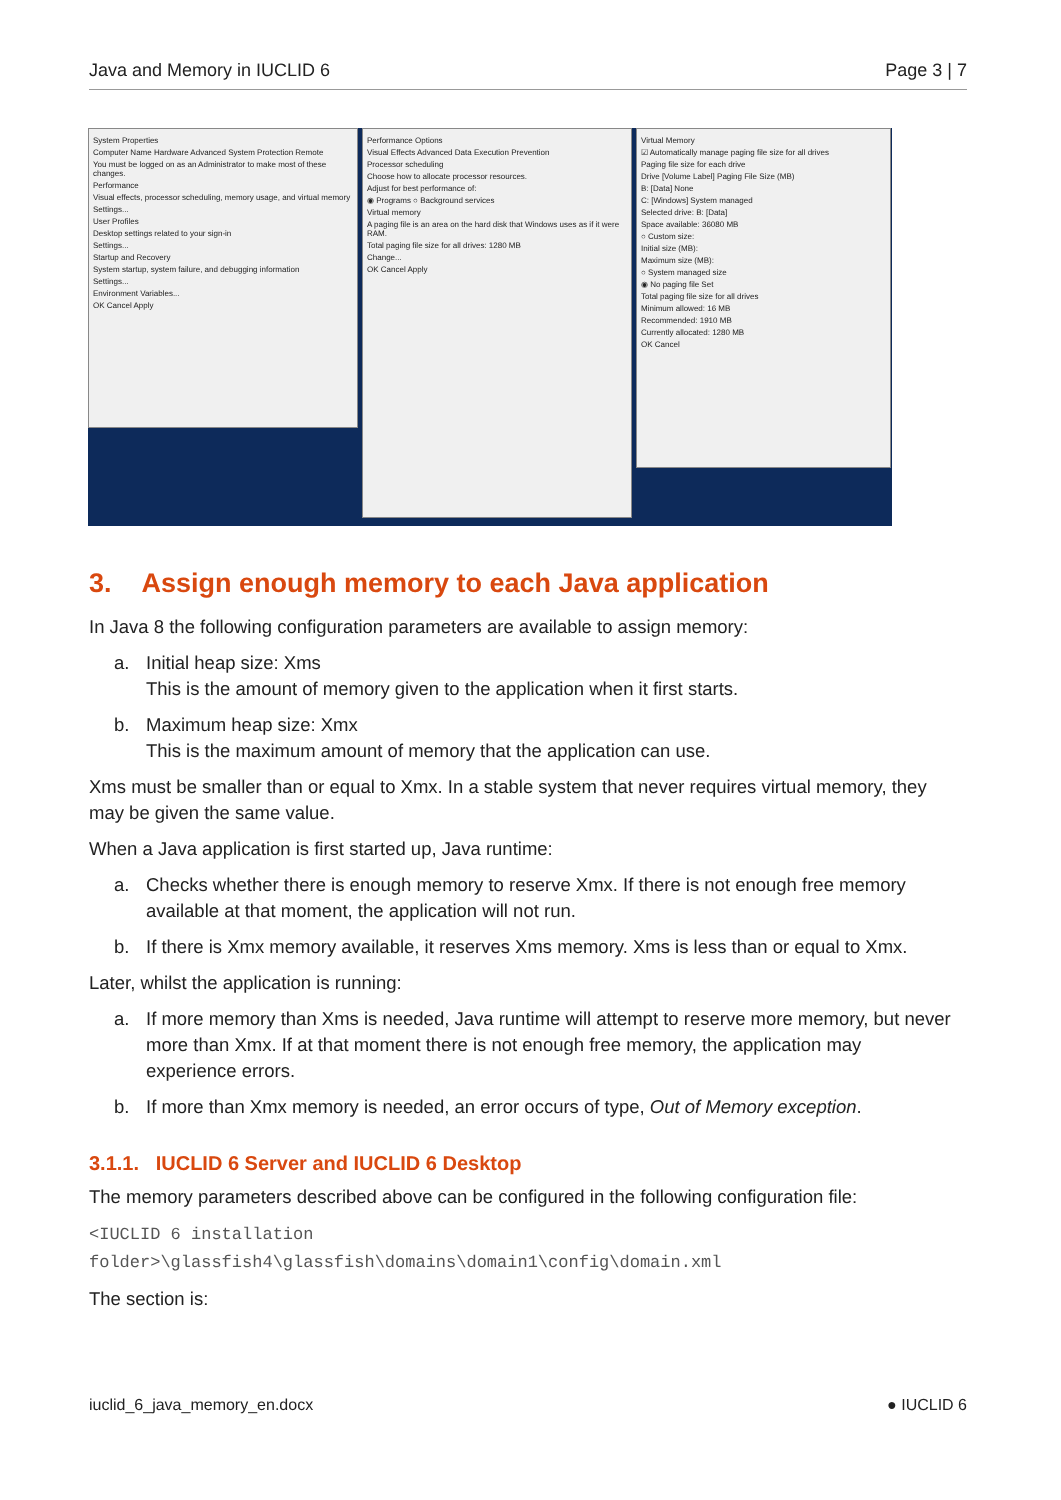Java and Memory in IUCLID 6 Page 3 | 7
System Properties
Computer Name Hardware Advanced System Protection Remote
You must be logged on as an Administrator to make most of these changes.
Performance
Visual effects, processor scheduling, memory usage, and virtual memory
Settings...
User Profiles
Desktop settings related to your sign-in
Settings...
Startup and Recovery
System startup, system failure, and debugging information
Settings...
Environment Variables...
OK Cancel Apply
Performance Options
Visual Effects Advanced Data Execution Prevention
Processor scheduling
Choose how to allocate processor resources.
Adjust for best performance of:
◉ Programs ○ Background services
Virtual memory
A paging file is an area on the hard disk that Windows uses as if it were RAM.
Total paging file size for all drives: 1280 MB
Change...
OK Cancel Apply
Virtual Memory
☑ Automatically manage paging file size for all drives
Paging file size for each drive
Drive [Volume Label] Paging File Size (MB)
B: [Data] None
C: [Windows] System managed
Selected drive: B: [Data]
Space available: 36080 MB
○ Custom size:
Initial size (MB):
Maximum size (MB):
○ System managed size
◉ No paging file Set
Total paging file size for all drives
Minimum allowed: 16 MB
Recommended: 1910 MB
Currently allocated: 1280 MB
OK Cancel
3. Assign enough memory to each Java application
In Java 8 the following configuration parameters are available to assign memory:
a. Initial heap size: Xms
This is the amount of memory given to the application when it first starts.
b. Maximum heap size: Xmx
This is the maximum amount of memory that the application can use.
Xms must be smaller than or equal to Xmx. In a stable system that never requires virtual memory, they may be given the same value.
When a Java application is first started up, Java runtime:
a. Checks whether there is enough memory to reserve Xmx. If there is not enough free memory available at that moment, the application will not run.
b. If there is Xmx memory available, it reserves Xms memory. Xms is less than or equal to Xmx.
Later, whilst the application is running:
a. If more memory than Xms is needed, Java runtime will attempt to reserve more memory, but never more than Xmx. If at that moment there is not enough free memory, the application may experience errors.
b. If more than Xmx memory is needed, an error occurs of type, Out of Memory exception.
3.1.1. IUCLID 6 Server and IUCLID 6 Desktop
The memory parameters described above can be configured in the following configuration file:
<IUCLID 6 installation folder>\glassfish4\glassfish\domains\domain1\config\domain.xml
The section is:
iuclid_6_java_memory_en.docx ● IUCLID 6